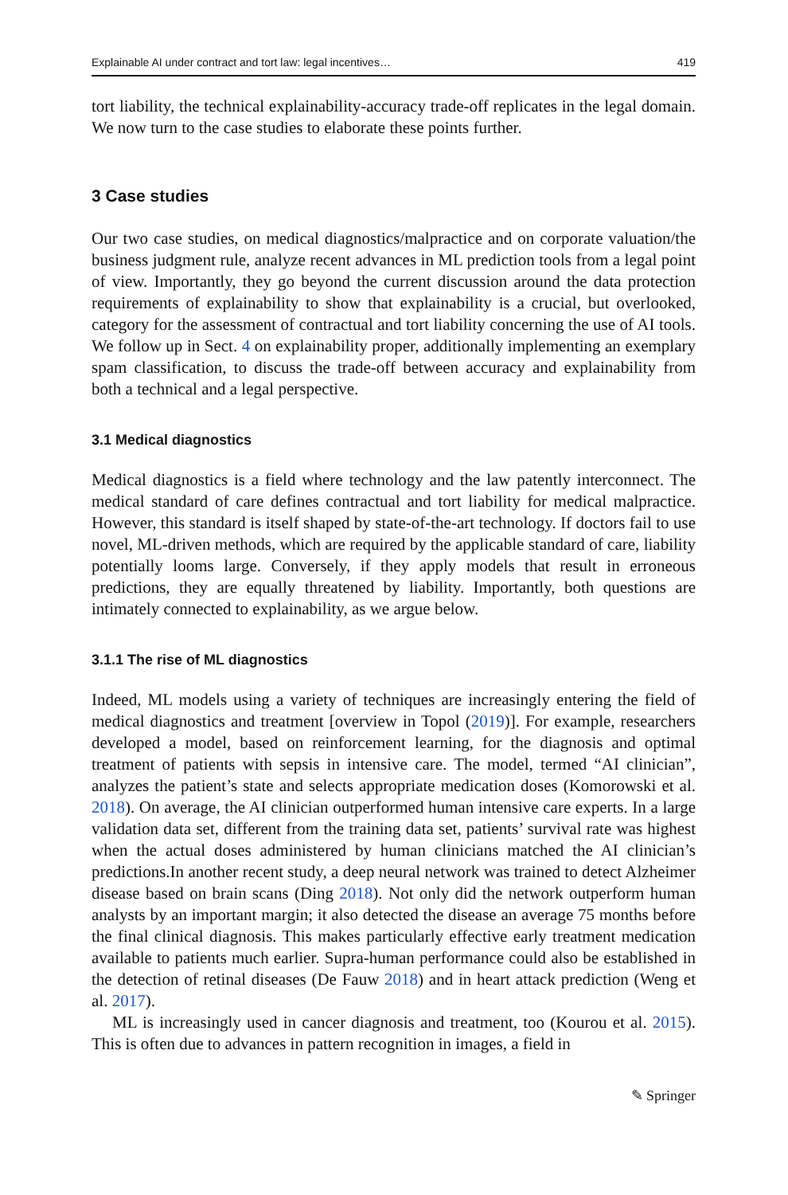Explainable AI under contract and tort law: legal incentives… 419
tort liability, the technical explainability-accuracy trade-off replicates in the legal domain. We now turn to the case studies to elaborate these points further.
3 Case studies
Our two case studies, on medical diagnostics/malpractice and on corporate valuation/the business judgment rule, analyze recent advances in ML prediction tools from a legal point of view. Importantly, they go beyond the current discussion around the data protection requirements of explainability to show that explainability is a crucial, but overlooked, category for the assessment of contractual and tort liability concerning the use of AI tools. We follow up in Sect. 4 on explainability proper, additionally implementing an exemplary spam classification, to discuss the trade-off between accuracy and explainability from both a technical and a legal perspective.
3.1 Medical diagnostics
Medical diagnostics is a field where technology and the law patently interconnect. The medical standard of care defines contractual and tort liability for medical malpractice. However, this standard is itself shaped by state-of-the-art technology. If doctors fail to use novel, ML-driven methods, which are required by the applicable standard of care, liability potentially looms large. Conversely, if they apply models that result in erroneous predictions, they are equally threatened by liability. Importantly, both questions are intimately connected to explainability, as we argue below.
3.1.1 The rise of ML diagnostics
Indeed, ML models using a variety of techniques are increasingly entering the field of medical diagnostics and treatment [overview in Topol (2019)]. For example, researchers developed a model, based on reinforcement learning, for the diagnosis and optimal treatment of patients with sepsis in intensive care. The model, termed “AI clinician”, analyzes the patient’s state and selects appropriate medication doses (Komorowski et al. 2018). On average, the AI clinician outperformed human intensive care experts. In a large validation data set, different from the training data set, patients’ survival rate was highest when the actual doses administered by human clinicians matched the AI clinician’s predictions.In another recent study, a deep neural network was trained to detect Alzheimer disease based on brain scans (Ding 2018). Not only did the network outperform human analysts by an important margin; it also detected the disease an average 75 months before the final clinical diagnosis. This makes particularly effective early treatment medication available to patients much earlier. Supra-human performance could also be established in the detection of retinal diseases (De Fauw 2018) and in heart attack prediction (Weng et al. 2017).
ML is increasingly used in cancer diagnosis and treatment, too (Kourou et al. 2015). This is often due to advances in pattern recognition in images, a field in
✎ Springer